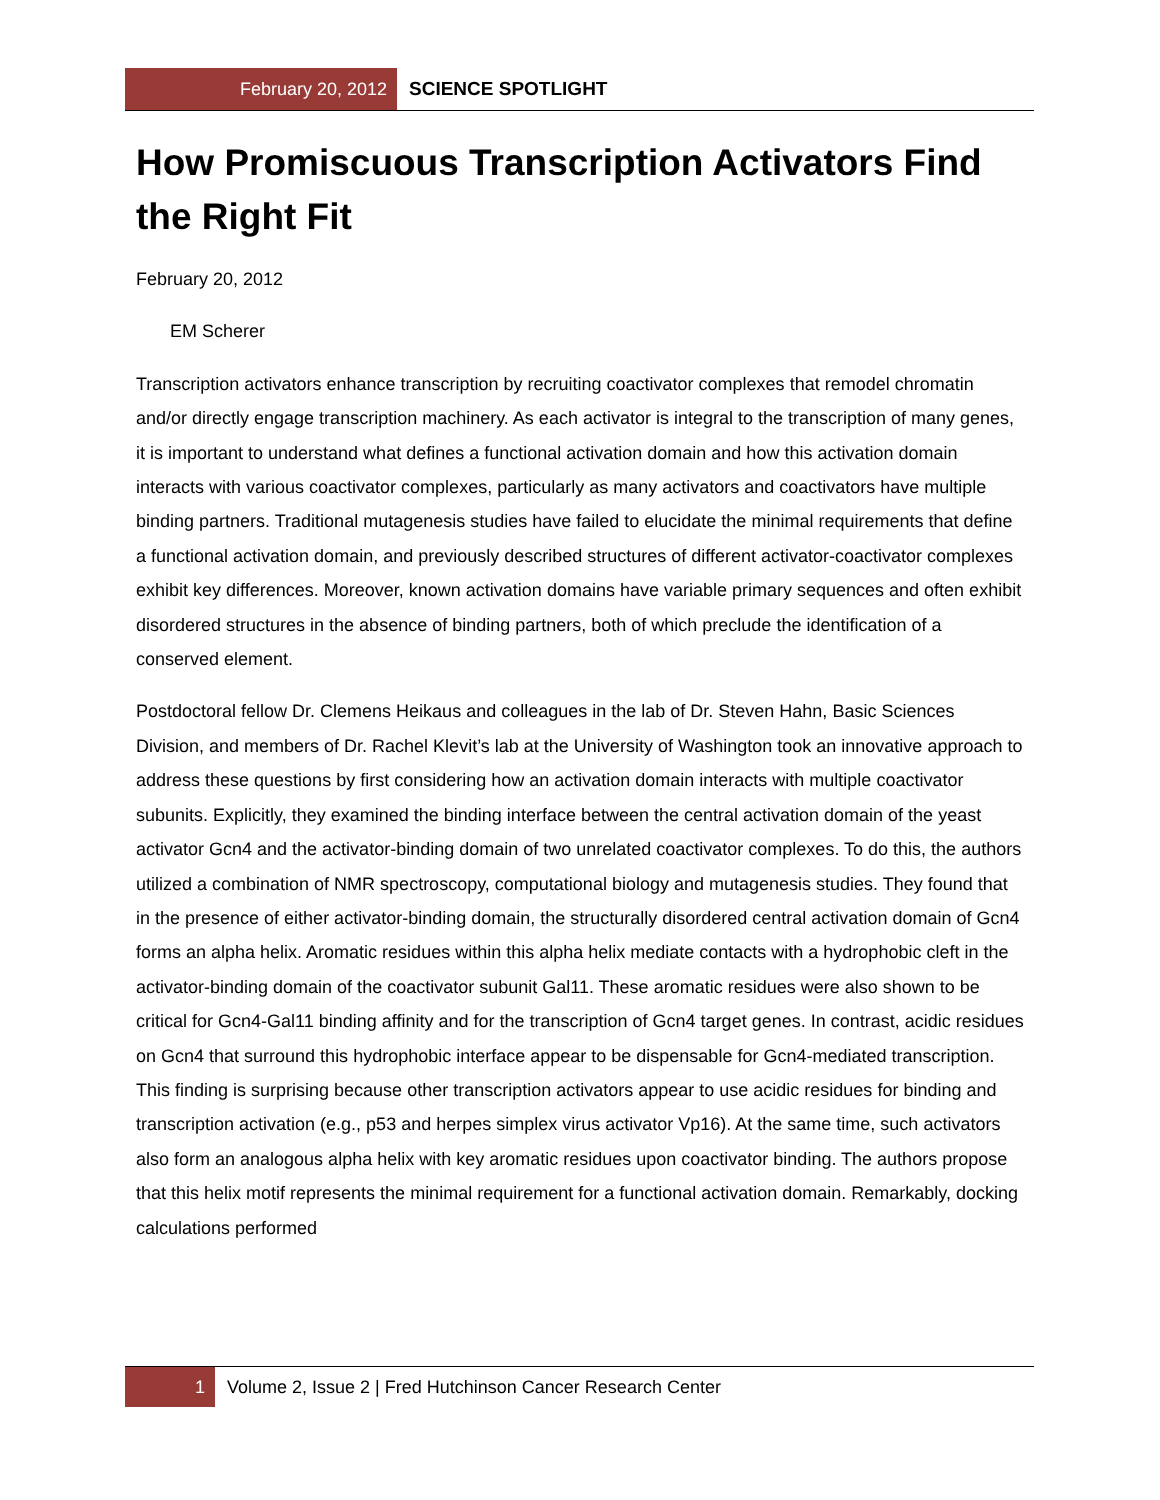February 20, 2012 SCIENCE SPOTLIGHT
How Promiscuous Transcription Activators Find the Right Fit
February 20, 2012
EM Scherer
Transcription activators enhance transcription by recruiting coactivator complexes that remodel chromatin and/or directly engage transcription machinery. As each activator is integral to the transcription of many genes, it is important to understand what defines a functional activation domain and how this activation domain interacts with various coactivator complexes, particularly as many activators and coactivators have multiple binding partners. Traditional mutagenesis studies have failed to elucidate the minimal requirements that define a functional activation domain, and previously described structures of different activator-coactivator complexes exhibit key differences. Moreover, known activation domains have variable primary sequences and often exhibit disordered structures in the absence of binding partners, both of which preclude the identification of a conserved element.
Postdoctoral fellow Dr. Clemens Heikaus and colleagues in the lab of Dr. Steven Hahn, Basic Sciences Division, and members of Dr. Rachel Klevit’s lab at the University of Washington took an innovative approach to address these questions by first considering how an activation domain interacts with multiple coactivator subunits. Explicitly, they examined the binding interface between the central activation domain of the yeast activator Gcn4 and the activator-binding domain of two unrelated coactivator complexes. To do this, the authors utilized a combination of NMR spectroscopy, computational biology and mutagenesis studies. They found that in the presence of either activator-binding domain, the structurally disordered central activation domain of Gcn4 forms an alpha helix. Aromatic residues within this alpha helix mediate contacts with a hydrophobic cleft in the activator-binding domain of the coactivator subunit Gal11. These aromatic residues were also shown to be critical for Gcn4-Gal11 binding affinity and for the transcription of Gcn4 target genes. In contrast, acidic residues on Gcn4 that surround this hydrophobic interface appear to be dispensable for Gcn4-mediated transcription. This finding is surprising because other transcription activators appear to use acidic residues for binding and transcription activation (e.g., p53 and herpes simplex virus activator Vp16). At the same time, such activators also form an analogous alpha helix with key aromatic residues upon coactivator binding. The authors propose that this helix motif represents the minimal requirement for a functional activation domain. Remarkably, docking calculations performed
1 Volume 2, Issue 2 | Fred Hutchinson Cancer Research Center